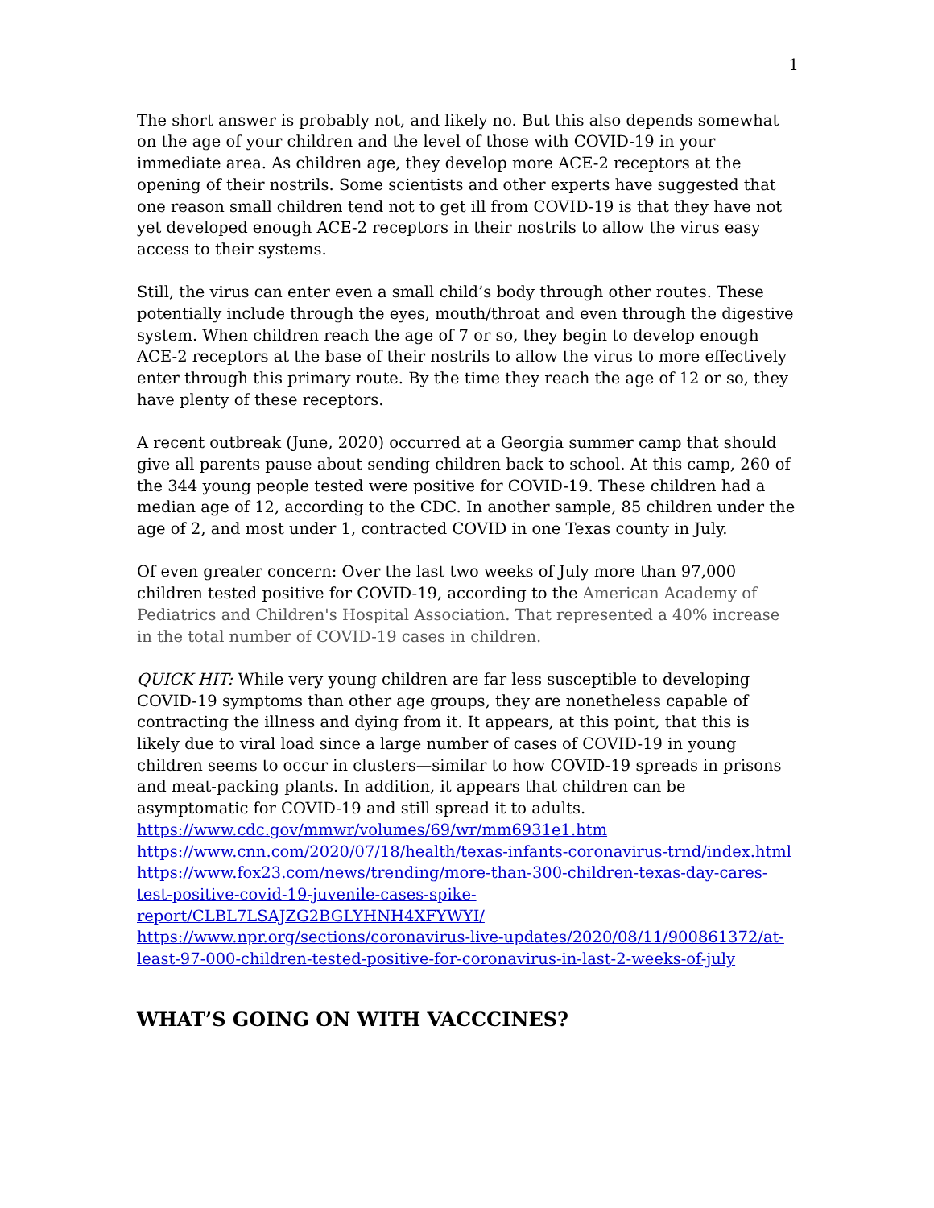1
The short answer is probably not, and likely no. But this also depends somewhat on the age of your children and the level of those with COVID-19 in your immediate area. As children age, they develop more ACE-2 receptors at the opening of their nostrils. Some scientists and other experts have suggested that one reason small children tend not to get ill from COVID-19 is that they have not yet developed enough ACE-2 receptors in their nostrils to allow the virus easy access to their systems.
Still, the virus can enter even a small child’s body through other routes. These potentially include through the eyes, mouth/throat and even through the digestive system. When children reach the age of 7 or so, they begin to develop enough ACE-2 receptors at the base of their nostrils to allow the virus to more effectively enter through this primary route. By the time they reach the age of 12 or so, they have plenty of these receptors.
A recent outbreak (June, 2020) occurred at a Georgia summer camp that should give all parents pause about sending children back to school. At this camp, 260 of the 344 young people tested were positive for COVID-19. These children had a median age of 12, according to the CDC. In another sample, 85 children under the age of 2, and most under 1, contracted COVID in one Texas county in July.
Of even greater concern: Over the last two weeks of July more than 97,000 children tested positive for COVID-19, according to the American Academy of Pediatrics and Children's Hospital Association. That represented a 40% increase in the total number of COVID-19 cases in children.
QUICK HIT: While very young children are far less susceptible to developing COVID-19 symptoms than other age groups, they are nonetheless capable of contracting the illness and dying from it. It appears, at this point, that this is likely due to viral load since a large number of cases of COVID-19 in young children seems to occur in clusters—similar to how COVID-19 spreads in prisons and meat-packing plants. In addition, it appears that children can be asymptomatic for COVID-19 and still spread it to adults.
https://www.cdc.gov/mmwr/volumes/69/wr/mm6931e1.htm
https://www.cnn.com/2020/07/18/health/texas-infants-coronavirus-trnd/index.html
https://www.fox23.com/news/trending/more-than-300-children-texas-day-cares-test-positive-covid-19-juvenile-cases-spike-report/CLBL7LSAJZG2BGLYHNH4XFYWYI/
https://www.npr.org/sections/coronavirus-live-updates/2020/08/11/900861372/at-least-97-000-children-tested-positive-for-coronavirus-in-last-2-weeks-of-july
WHAT’S GOING ON WITH VACCCINES?